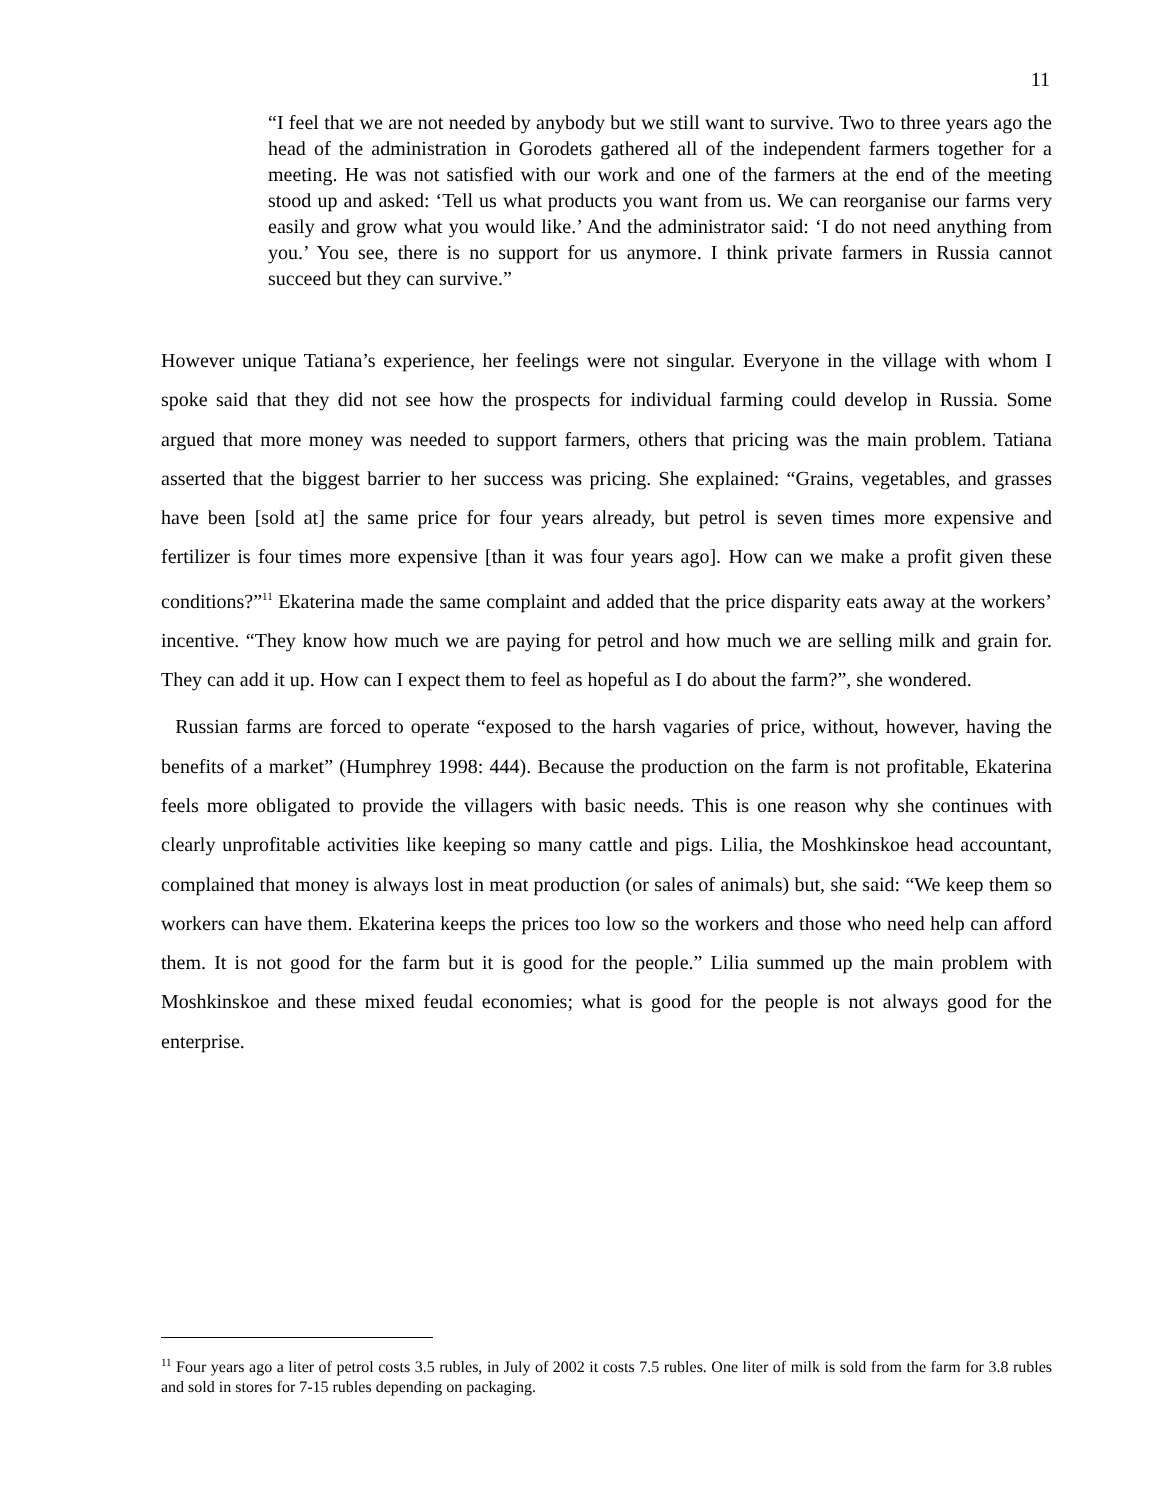11
“I feel that we are not needed by anybody but we still want to survive. Two to three years ago the head of the administration in Gorodets gathered all of the independent farmers together for a meeting. He was not satisfied with our work and one of the farmers at the end of the meeting stood up and asked: ‘Tell us what products you want from us. We can reorganise our farms very easily and grow what you would like.’ And the administrator said: ‘I do not need anything from you.’ You see, there is no support for us anymore. I think private farmers in Russia cannot succeed but they can survive.”
However unique Tatiana’s experience, her feelings were not singular. Everyone in the village with whom I spoke said that they did not see how the prospects for individual farming could develop in Russia. Some argued that more money was needed to support farmers, others that pricing was the main problem. Tatiana asserted that the biggest barrier to her success was pricing. She explained: “Grains, vegetables, and grasses have been [sold at] the same price for four years already, but petrol is seven times more expensive and fertilizer is four times more expensive [than it was four years ago]. How can we make a profit given these conditions?”<sup>11</sup> Ekaterina made the same complaint and added that the price disparity eats away at the workers’ incentive. “They know how much we are paying for petrol and how much we are selling milk and grain for. They can add it up. How can I expect them to feel as hopeful as I do about the farm?”, she wondered.
Russian farms are forced to operate “exposed to the harsh vagaries of price, without, however, having the benefits of a market” (Humphrey 1998: 444). Because the production on the farm is not profitable, Ekaterina feels more obligated to provide the villagers with basic needs. This is one reason why she continues with clearly unprofitable activities like keeping so many cattle and pigs. Lilia, the Moshkinskoe head accountant, complained that money is always lost in meat production (or sales of animals) but, she said: “We keep them so workers can have them. Ekaterina keeps the prices too low so the workers and those who need help can afford them. It is not good for the farm but it is good for the people.” Lilia summed up the main problem with Moshkinskoe and these mixed feudal economies; what is good for the people is not always good for the enterprise.
<sup>11</sup> Four years ago a liter of petrol costs 3.5 rubles, in July of 2002 it costs 7.5 rubles. One liter of milk is sold from the farm for 3.8 rubles and sold in stores for 7-15 rubles depending on packaging.